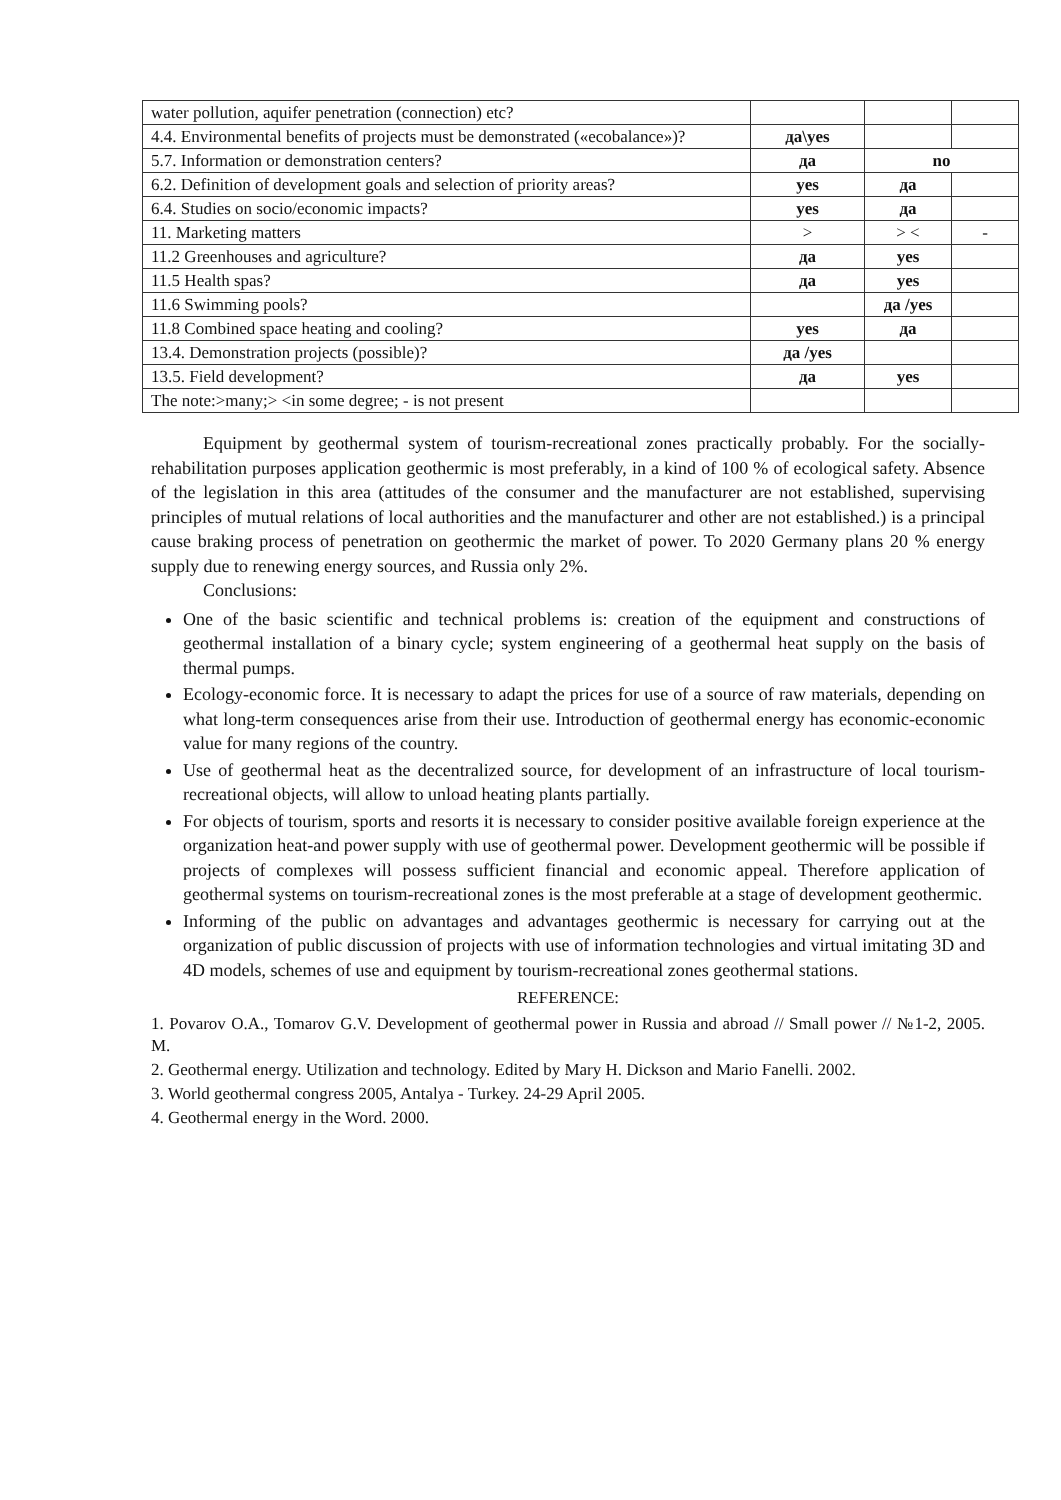| water pollution, aquifer penetration (connection) etc? | | | |
| 4.4. Environmental benefits of projects must be demonstrated («ecobalance»)? | да\yes | | |
| 5.7. Information or demonstration centers? | да | no | |
| 6.2. Definition of development goals and selection of priority areas? | yes | да | |
| 6.4. Studies on socio/economic impacts? | yes | да | |
| 11. Marketing matters | > | > < | - |
| 11.2 Greenhouses and agriculture? | да | yes | |
| 11.5 Health spas? | да | yes | |
| 11.6 Swimming pools? | | да /yes | |
| 11.8 Combined space heating and cooling? | yes | да | |
| 13.4. Demonstration projects (possible)? | да /yes | | |
| 13.5. Field development? | да | yes | |
| The note:>many;> <in some degree; - is not present | | | |
Equipment by geothermal system of tourism-recreational zones practically probably. For the socially-rehabilitation purposes application geothermic is most preferably, in a kind of 100 % of ecological safety. Absence of the legislation in this area (attitudes of the consumer and the manufacturer are not established, supervising principles of mutual relations of local authorities and the manufacturer and other are not established.) is a principal cause braking process of penetration on geothermic the market of power. To 2020 Germany plans 20 % energy supply due to renewing energy sources, and Russia only 2%.
Conclusions:
One of the basic scientific and technical problems is: creation of the equipment and constructions of geothermal installation of a binary cycle; system engineering of a geothermal heat supply on the basis of thermal pumps.
Ecology-economic force. It is necessary to adapt the prices for use of a source of raw materials, depending on what long-term consequences arise from their use. Introduction of geothermal energy has economic-economic value for many regions of the country.
Use of geothermal heat as the decentralized source, for development of an infrastructure of local tourism-recreational objects, will allow to unload heating plants partially.
For objects of tourism, sports and resorts it is necessary to consider positive available foreign experience at the organization heat-and power supply with use of geothermal power. Development geothermic will be possible if projects of complexes will possess sufficient financial and economic appeal. Therefore application of geothermal systems on tourism-recreational zones is the most preferable at a stage of development geothermic.
Informing of the public on advantages and advantages geothermic is necessary for carrying out at the organization of public discussion of projects with use of information technologies and virtual imitating 3D and 4D models, schemes of use and equipment by tourism-recreational zones geothermal stations.
REFERENCE:
1. Povarov O.A., Tomarov G.V. Development of geothermal power in Russia and abroad // Small power // №1-2, 2005. M.
2. Geothermal energy. Utilization and technology. Edited by Mary H. Dickson and Mario Fanelli. 2002.
3. World geothermal congress 2005, Antalya - Turkey. 24-29 April 2005.
4. Geothermal energy in the Word. 2000.